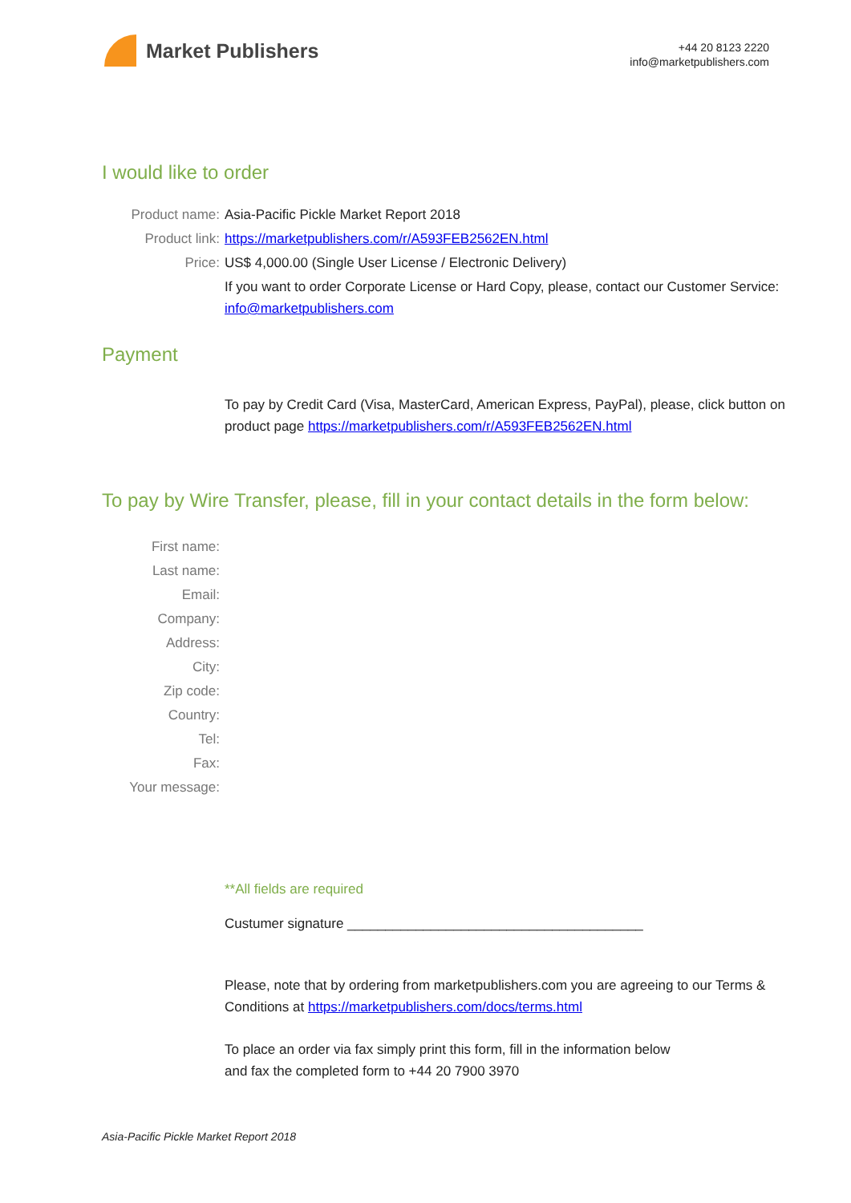Market Publishers
+44 20 8123 2220
info@marketpublishers.com
I would like to order
Product name: Asia-Pacific Pickle Market Report 2018
Product link: https://marketpublishers.com/r/A593FEB2562EN.html
Price: US$ 4,000.00 (Single User License / Electronic Delivery)
If you want to order Corporate License or Hard Copy, please, contact our Customer Service:
info@marketpublishers.com
Payment
To pay by Credit Card (Visa, MasterCard, American Express, PayPal), please, click button on product page https://marketpublishers.com/r/A593FEB2562EN.html
To pay by Wire Transfer, please, fill in your contact details in the form below:
First name:
Last name:
Email:
Company:
Address:
City:
Zip code:
Country:
Tel:
Fax:
Your message:
**All fields are required
Custumer signature _______________________________________
Please, note that by ordering from marketpublishers.com you are agreeing to our Terms & Conditions at https://marketpublishers.com/docs/terms.html
To place an order via fax simply print this form, fill in the information below
and fax the completed form to +44 20 7900 3970
Asia-Pacific Pickle Market Report 2018